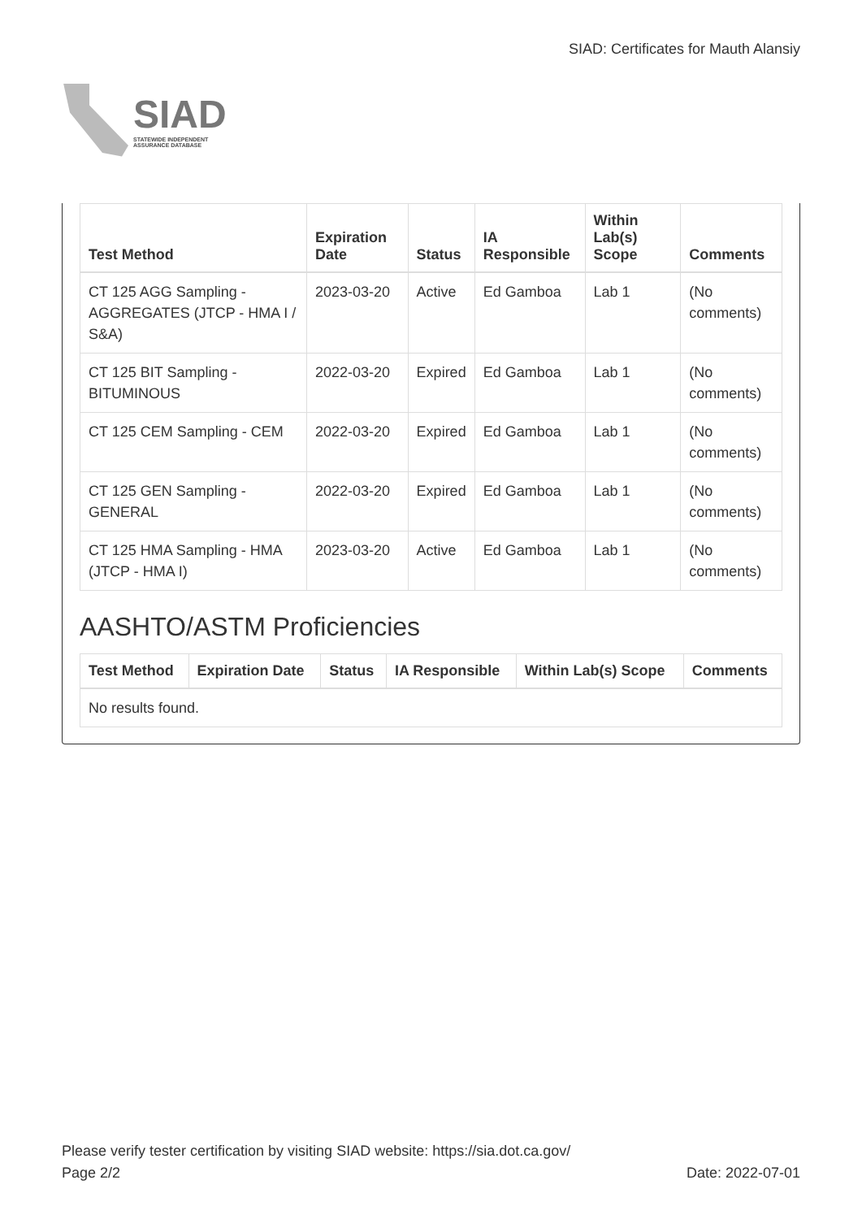SIAD
STATEWIDE INDEPENDENT
ASSURANCE DATABASE
SIAD: Certificates for Mauth Alansiy
| Test Method | Expiration Date | Status | IA Responsible | Within Lab(s) Scope | Comments |
| --- | --- | --- | --- | --- | --- |
| CT 125 AGG Sampling - AGGREGATES (JTCP - HMA I / S&A) | 2023-03-20 | Active | Ed Gamboa | Lab 1 | (No comments) |
| CT 125 BIT Sampling - BITUMINOUS | 2022-03-20 | Expired | Ed Gamboa | Lab 1 | (No comments) |
| CT 125 CEM Sampling - CEM | 2022-03-20 | Expired | Ed Gamboa | Lab 1 | (No comments) |
| CT 125 GEN Sampling - GENERAL | 2022-03-20 | Expired | Ed Gamboa | Lab 1 | (No comments) |
| CT 125 HMA Sampling - HMA (JTCP - HMA I) | 2023-03-20 | Active | Ed Gamboa | Lab 1 | (No comments) |
AASHTO/ASTM Proficiencies
| Test Method | Expiration Date | Status | IA Responsible | Within Lab(s) Scope | Comments |
| --- | --- | --- | --- | --- | --- |
| No results found. | | | | | |
Please verify tester certification by visiting SIAD website: https://sia.dot.ca.gov/
Page 2/2 Date: 2022-07-01